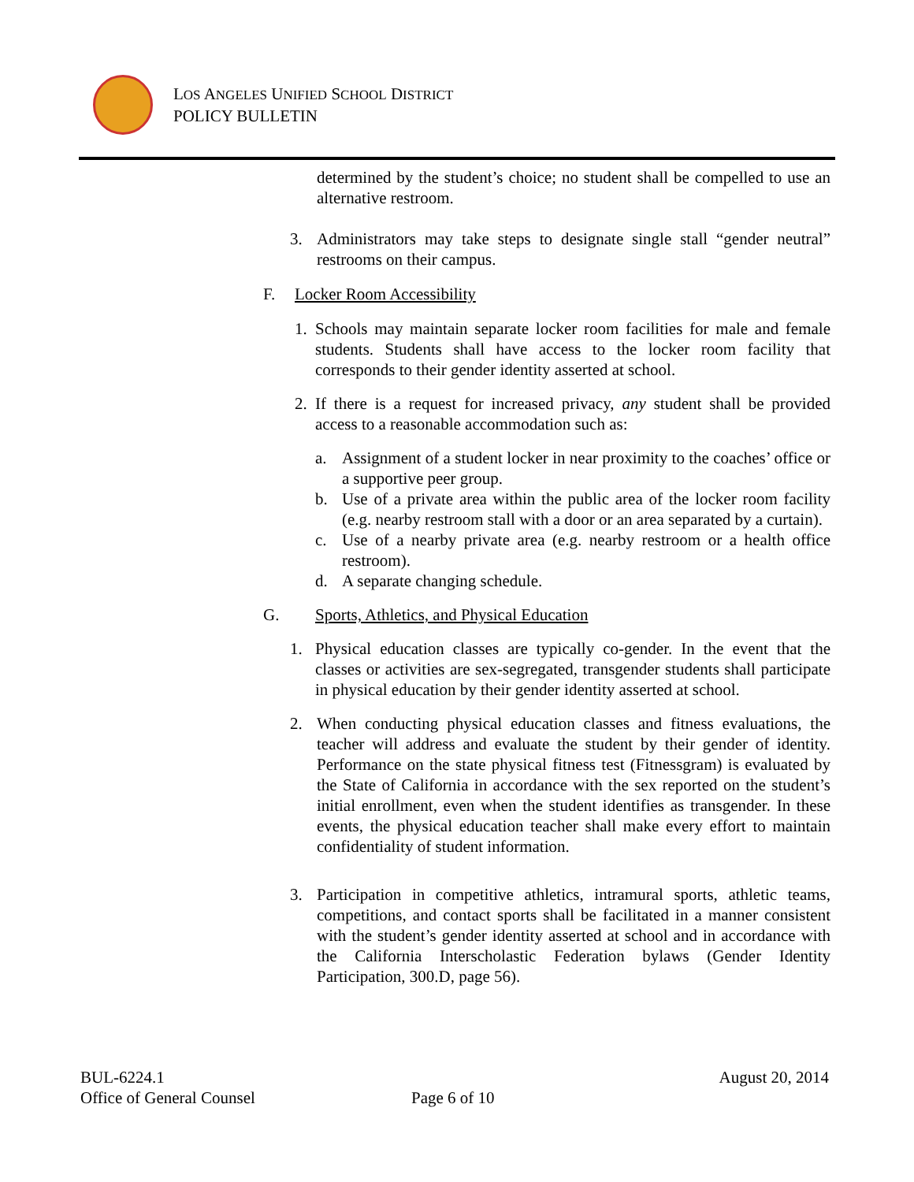LOS ANGELES UNIFIED SCHOOL DISTRICT
POLICY BULLETIN
determined by the student’s choice; no student shall be compelled to use an alternative restroom.
3. Administrators may take steps to designate single stall “gender neutral” restrooms on their campus.
F. Locker Room Accessibility
1. Schools may maintain separate locker room facilities for male and female students. Students shall have access to the locker room facility that corresponds to their gender identity asserted at school.
2. If there is a request for increased privacy, any student shall be provided access to a reasonable accommodation such as:
a. Assignment of a student locker in near proximity to the coaches’ office or a supportive peer group.
b. Use of a private area within the public area of the locker room facility (e.g. nearby restroom stall with a door or an area separated by a curtain).
c. Use of a nearby private area (e.g. nearby restroom or a health office restroom).
d. A separate changing schedule.
G. Sports, Athletics, and Physical Education
1. Physical education classes are typically co-gender. In the event that the classes or activities are sex-segregated, transgender students shall participate in physical education by their gender identity asserted at school.
2. When conducting physical education classes and fitness evaluations, the teacher will address and evaluate the student by their gender of identity. Performance on the state physical fitness test (Fitnessgram) is evaluated by the State of California in accordance with the sex reported on the student’s initial enrollment, even when the student identifies as transgender. In these events, the physical education teacher shall make every effort to maintain confidentiality of student information.
3. Participation in competitive athletics, intramural sports, athletic teams, competitions, and contact sports shall be facilitated in a manner consistent with the student’s gender identity asserted at school and in accordance with the California Interscholastic Federation bylaws (Gender Identity Participation, 300.D, page 56).
BUL-6224.1 August 20, 2014
Office of General Counsel Page 6 of 10